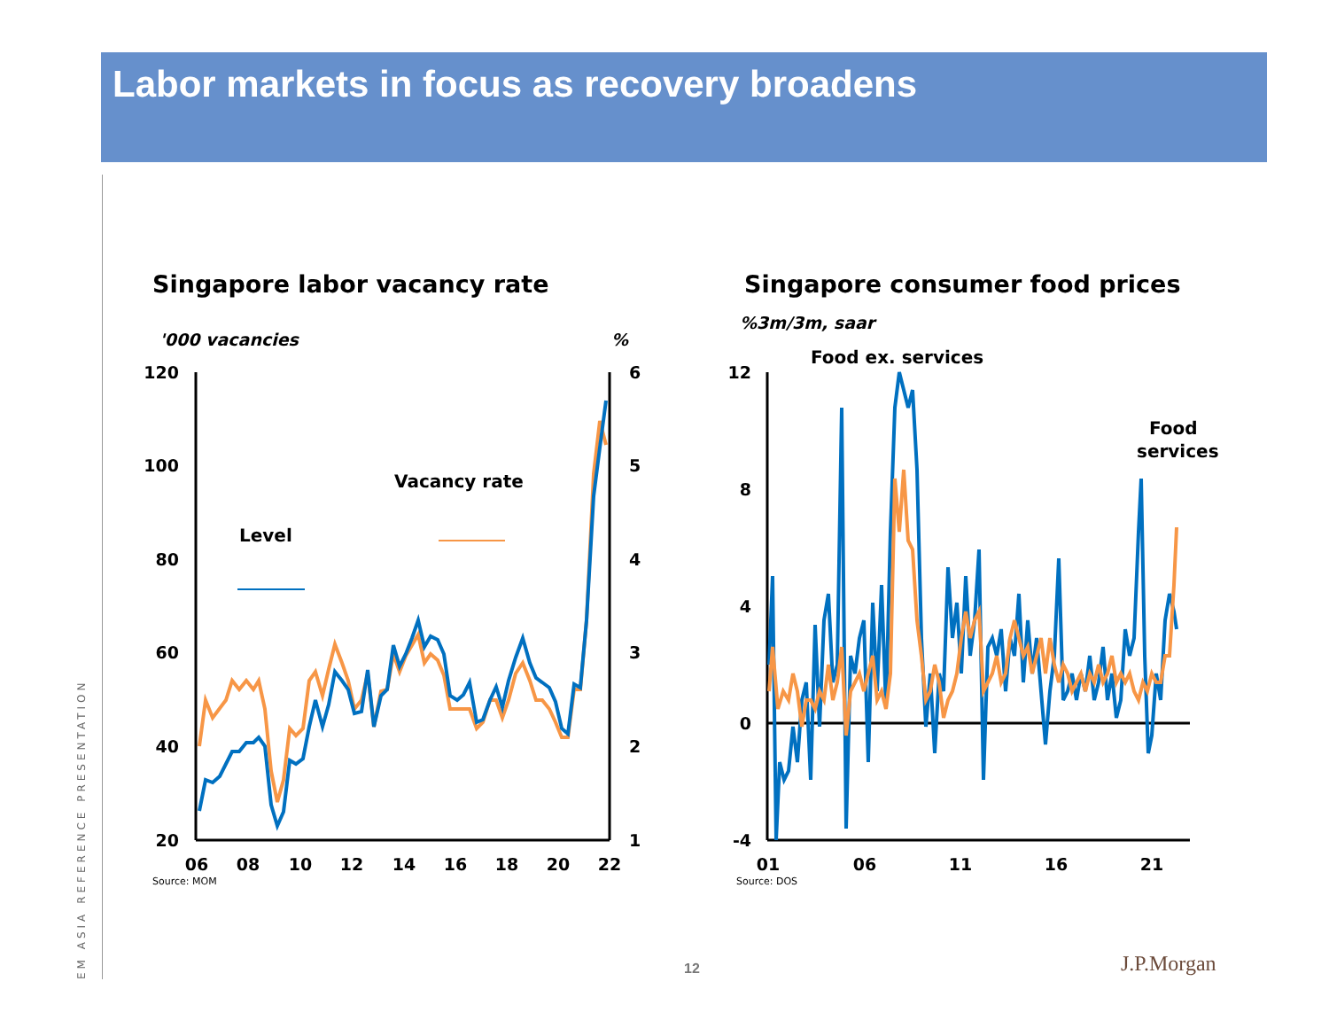Labor markets in focus as recovery broadens
Singapore labor vacancy rate
'000 vacancies
%
120
100
80
60
40
20
6
5
4
3
2
1
06
08
10
12
14
16
18
20
22
Source: MOM
Level
Vacancy rate
Singapore consumer food prices
%3m/3m, saar
Food ex. services
Food
services
12
8
4
0
-4
01
06
11
16
21
Source: DOS
EM ASIA REFERENCE PRESENTATION
12 J.P.Morgan